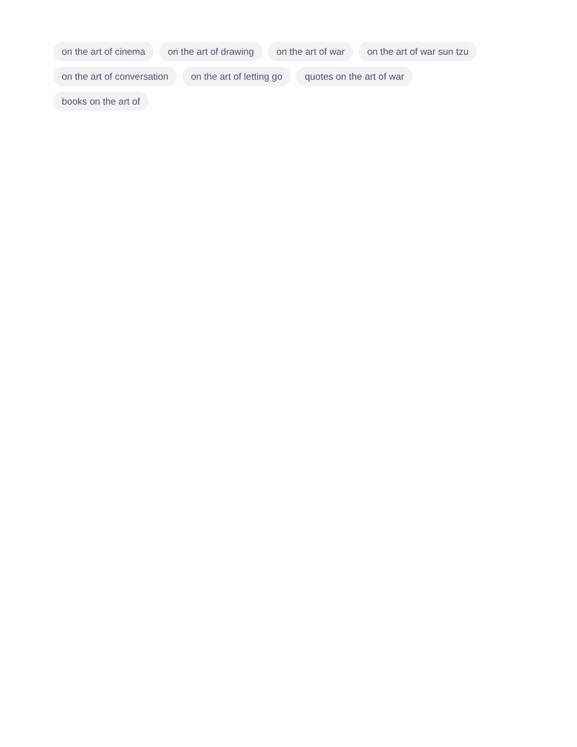on the art of cinema on the art of drawing on the art of war on the art of war sun tzu on the art of conversation on the art of letting go quotes on the art of war books on the art of